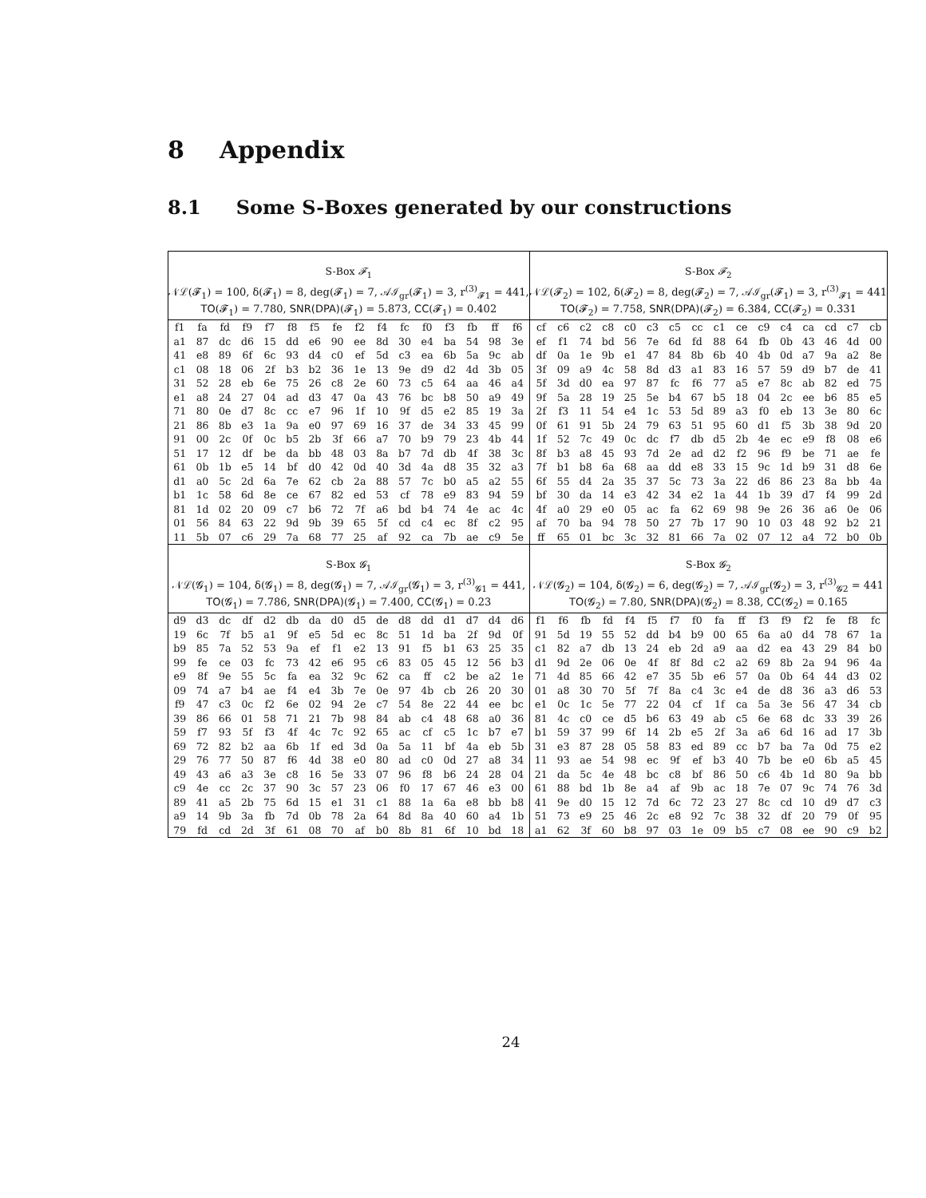8 Appendix
8.1 Some S-Boxes generated by our constructions
| S-Box 𝓕<sub>1</sub> | | | | | | | | | | | | | | | | S-Box 𝓕<sub>2</sub> | | | | | | | | | | | | | | | |
| 𝒩ℒ(𝓕<sub>1</sub>) = 100, δ(𝓕<sub>1</sub>) = 8, deg(𝓕<sub>1</sub>) = 7, 𝒜ℐ<sub>gr</sub>(𝓕<sub>1</sub>) = 3, r<sup>(3)</sup><sub>𝓕1</sub> = 441, | | | | | | | | | | | | | | | | 𝒩ℒ(𝓕<sub>2</sub>) = 102, δ(𝓕<sub>2</sub>) = 8, deg(𝓕<sub>2</sub>) = 7, 𝒜ℐ<sub>gr</sub>(𝓕<sub>1</sub>) = 3, r<sup>(3)</sup><sub>𝓕1</sub> = 441 | | | | | | | | | | | | | | | |
| TO (𝓕<sub>1</sub>) = 7.780, SNR(DPA) (𝓕<sub>1</sub>) = 5.873, CC (𝓕<sub>1</sub>) = 0.402 | | | | | | | | | | | | | | | | TO (𝓕<sub>2</sub>) = 7.758, SNR(DPA) (𝓕<sub>2</sub>) = 6.384, CC (𝓕<sub>2</sub>) = 0.331 | | | | | | | | | | | | | | | |
| f1 | fa | fd | f9 | f7 | f8 | f5 | fe | f2 | f4 | fc | f0 | f3 | fb | ff | f6 | cf | c6 | c2 | c8 | c0 | c3 | c5 | cc | c1 | ce | c9 | c4 | ca | cd | c7 | cb |
| a1 | 87 | dc | d6 | 15 | dd | e6 | 90 | ee | 8d | 30 | e4 | ba | 54 | 98 | 3e | ef | f1 | 74 | bd | 56 | 7e | 6d | fd | 88 | 64 | fb | 0b | 43 | 46 | 4d | 00 |
| 41 | e8 | 89 | 6f | 6c | 93 | d4 | c0 | ef | 5d | c3 | ea | 6b | 5a | 9c | ab | df | 0a | 1e | 9b | e1 | 47 | 84 | 8b | 6b | 40 | 4b | 0d | a7 | 9a | a2 | 8e |
| c1 | 08 | 18 | 06 | 2f | b3 | b2 | 36 | 1e | 13 | 9e | d9 | d2 | 4d | 3b | 05 | 3f | 09 | a9 | 4c | 58 | 8d | d3 | a1 | 83 | 16 | 57 | 59 | d9 | b7 | de | 41 |
| 31 | 52 | 28 | eb | 6e | 75 | 26 | c8 | 2e | 60 | 73 | c5 | 64 | aa | 46 | a4 | 5f | 3d | d0 | ea | 97 | 87 | fc | f6 | 77 | a5 | e7 | 8c | ab | 82 | ed | 75 |
| e1 | a8 | 24 | 27 | 04 | ad | d3 | 47 | 0a | 43 | 76 | bc | b8 | 50 | a9 | 49 | 9f | 5a | 28 | 19 | 25 | 5e | b4 | 67 | b5 | 18 | 04 | 2c | ee | b6 | 85 | e5 |
| 71 | 80 | 0e | d7 | 8c | cc | e7 | 96 | 1f | 10 | 9f | d5 | e2 | 85 | 19 | 3a | 2f | f3 | 11 | 54 | e4 | 1c | 53 | 5d | 89 | a3 | f0 | eb | 13 | 3e | 80 | 6c |
| 21 | 86 | 8b | e3 | 1a | 9a | e0 | 97 | 69 | 16 | 37 | de | 34 | 33 | 45 | 99 | 0f | 61 | 91 | 5b | 24 | 79 | 63 | 51 | 95 | 60 | d1 | f5 | 3b | 38 | 9d | 20 |
| 91 | 00 | 2c | 0f | 0c | b5 | 2b | 3f | 66 | a7 | 70 | b9 | 79 | 23 | 4b | 44 | 1f | 52 | 7c | 49 | 0c | dc | f7 | db | d5 | 2b | 4e | ec | e9 | f8 | 08 | e6 |
| 51 | 17 | 12 | df | be | da | bb | 48 | 03 | 8a | b7 | 7d | db | 4f | 38 | 3c | 8f | b3 | a8 | 45 | 93 | 7d | 2e | ad | d2 | f2 | 96 | f9 | be | 71 | ae | fe |
| 61 | 0b | 1b | e5 | 14 | bf | d0 | 42 | 0d | 40 | 3d | 4a | d8 | 35 | 32 | a3 | 7f | b1 | b8 | 6a | 68 | aa | dd | e8 | 33 | 15 | 9c | 1d | b9 | 31 | d8 | 6e |
| d1 | a0 | 5c | 2d | 6a | 7e | 62 | cb | 2a | 88 | 57 | 7c | b0 | a5 | a2 | 55 | 6f | 55 | d4 | 2a | 35 | 37 | 5c | 73 | 3a | 22 | d6 | 86 | 23 | 8a | bb | 4a |
| b1 | 1c | 58 | 6d | 8e | ce | 67 | 82 | ed | 53 | cf | 78 | e9 | 83 | 94 | 59 | bf | 30 | da | 14 | e3 | 42 | 34 | e2 | 1a | 44 | 1b | 39 | d7 | f4 | 99 | 2d |
| 81 | 1d | 02 | 20 | 09 | c7 | b6 | 72 | 7f | a6 | bd | b4 | 74 | 4e | ac | 4c | 4f | a0 | 29 | e0 | 05 | ac | fa | 62 | 69 | 98 | 9e | 26 | 36 | a6 | 0e | 06 |
| 01 | 56 | 84 | 63 | 22 | 9d | 9b | 39 | 65 | 5f | cd | c4 | ec | 8f | c2 | 95 | af | 70 | ba | 94 | 78 | 50 | 27 | 7b | 17 | 90 | 10 | 03 | 48 | 92 | b2 | 21 |
| 11 | 5b | 07 | c6 | 29 | 7a | 68 | 77 | 25 | af | 92 | ca | 7b | ae | c9 | 5e | ff | 65 | 01 | bc | 3c | 32 | 81 | 66 | 7a | 02 | 07 | 12 | a4 | 72 | b0 | 0b |
| S-Box 𝓖<sub>1</sub> | | | | | | | | | | | | | | | | S-Box 𝓖<sub>2</sub> | | | | | | | | | | | | | | | |
| 𝒩ℒ(𝓖<sub>1</sub>) = 104, δ(𝓖<sub>1</sub>) = 8, deg(𝓖<sub>1</sub>) = 7, 𝒜ℐ<sub>gr</sub>(𝓖<sub>1</sub>) = 3, r<sup>(3)</sup><sub>𝓖1</sub> = 441, | | | | | | | | | | | | | | | | 𝒩ℒ(𝓖<sub>2</sub>) = 104, δ(𝓖<sub>2</sub>) = 6, deg(𝓖<sub>2</sub>) = 7, 𝒜ℐ<sub>gr</sub>(𝓖<sub>2</sub>) = 3, r<sup>(3)</sup><sub>𝓖2</sub> = 441 | | | | | | | | | | | | | | | |
| TO (𝓖<sub>1</sub>) = 7.786, SNR(DPA) (𝓖<sub>1</sub>) = 7.400, CC (𝓖<sub>1</sub>) = 0.23 | | | | | | | | | | | | | | | | TO (𝓖<sub>2</sub>) = 7.80, SNR(DPA) (𝓖<sub>2</sub>) = 8.38, CC (𝓖<sub>2</sub>) = 0.165 | | | | | | | | | | | | | | | |
| d9 | d3 | dc | df | d2 | db | da | d0 | d5 | de | d8 | dd | d1 | d7 | d4 | d6 | f1 | f6 | fb | fd | f4 | f5 | f7 | f0 | fa | ff | f3 | f9 | f2 | fe | f8 | fc |
| 19 | 6c | 7f | b5 | a1 | 9f | e5 | 5d | ec | 8c | 51 | 1d | ba | 2f | 9d | 0f | 91 | 5d | 19 | 55 | 52 | dd | b4 | b9 | 00 | 65 | 6a | a0 | d4 | 78 | 67 | 1a |
| b9 | 85 | 7a | 52 | 53 | 9a | ef | f1 | e2 | 13 | 91 | f5 | b1 | 63 | 25 | 35 | c1 | 82 | a7 | db | 13 | 24 | eb | 2d | a9 | aa | d2 | ea | 43 | 29 | 84 | b0 |
| 99 | fe | ce | 03 | fc | 73 | 42 | e6 | 95 | c6 | 83 | 05 | 45 | 12 | 56 | b3 | d1 | 9d | 2e | 06 | 0e | 4f | 8f | 8d | c2 | a2 | 69 | 8b | 2a | 94 | 96 | 4a |
| e9 | 8f | 9e | 55 | 5c | fa | ea | 32 | 9c | 62 | ca | ff | c2 | be | a2 | 1e | 71 | 4d | 85 | 66 | 42 | e7 | 35 | 5b | e6 | 57 | 0a | 0b | 64 | 44 | d3 | 02 |
| 09 | 74 | a7 | b4 | ae | f4 | e4 | 3b | 7e | 0e | 97 | 4b | cb | 26 | 20 | 30 | 01 | a8 | 30 | 70 | 5f | 7f | 8a | c4 | 3c | e4 | de | d8 | 36 | a3 | d6 | 53 |
| f9 | 47 | c3 | 0c | f2 | 6e | 02 | 94 | 2e | c7 | 54 | 8e | 22 | 44 | ee | bc | e1 | 0c | 1c | 5e | 77 | 22 | 04 | cf | 1f | ca | 5a | 3e | 56 | 47 | 34 | cb |
| 39 | 86 | 66 | 01 | 58 | 71 | 21 | 7b | 98 | 84 | ab | c4 | 48 | 68 | a0 | 36 | 81 | 4c | c0 | ce | d5 | b6 | 63 | 49 | ab | c5 | 6e | 68 | dc | 33 | 39 | 26 |
| 59 | f7 | 93 | 5f | f3 | 4f | 4c | 7c | 92 | 65 | ac | cf | c5 | 1c | b7 | e7 | b1 | 59 | 37 | 99 | 6f | 14 | 2b | e5 | 2f | 3a | a6 | 6d | 16 | ad | 17 | 3b |
| 69 | 72 | 82 | b2 | aa | 6b | 1f | ed | 3d | 0a | 5a | 11 | bf | 4a | eb | 5b | 31 | e3 | 87 | 28 | 05 | 58 | 83 | ed | 89 | cc | b7 | ba | 7a | 0d | 75 | e2 |
| 29 | 76 | 77 | 50 | 87 | f6 | 4d | 38 | e0 | 80 | ad | c0 | 0d | 27 | a8 | 34 | 11 | 93 | ae | 54 | 98 | ec | 9f | ef | b3 | 40 | 7b | be | e0 | 6b | a5 | 45 |
| 49 | 43 | a6 | a3 | 3e | c8 | 16 | 5e | 33 | 07 | 96 | f8 | b6 | 24 | 28 | 04 | 21 | da | 5c | 4e | 48 | bc | c8 | bf | 86 | 50 | c6 | 4b | 1d | 80 | 9a | bb |
| c9 | 4e | cc | 2c | 37 | 90 | 3c | 57 | 23 | 06 | f0 | 17 | 67 | 46 | e3 | 00 | 61 | 88 | bd | 1b | 8e | a4 | af | 9b | ac | 18 | 7e | 07 | 9c | 74 | 76 | 3d |
| 89 | 41 | a5 | 2b | 75 | 6d | 15 | e1 | 31 | c1 | 88 | 1a | 6a | e8 | bb | b8 | 41 | 9e | d0 | 15 | 12 | 7d | 6c | 72 | 23 | 27 | 8c | cd | 10 | d9 | d7 | c3 |
| a9 | 14 | 9b | 3a | fb | 7d | 0b | 78 | 2a | 64 | 8d | 8a | 40 | 60 | a4 | 1b | 51 | 73 | e9 | 25 | 46 | 2c | e8 | 92 | 7c | 38 | 32 | df | 20 | 79 | 0f | 95 |
| 79 | fd | cd | 2d | 3f | 61 | 08 | 70 | af | b0 | 8b | 81 | 6f | 10 | bd | 18 | a1 | 62 | 3f | 60 | b8 | 97 | 03 | 1e | 09 | b5 | c7 | 08 | ee | 90 | c9 | b2 |
24